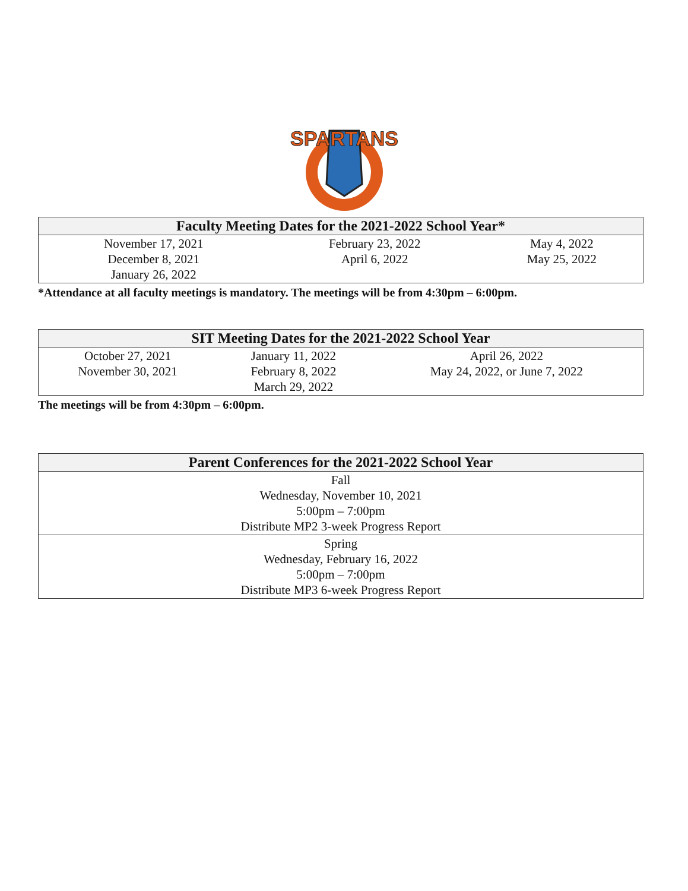SPARTANS
| Faculty Meeting Dates for the 2021-2022 School Year* | | |
| --- | --- | --- |
| November 17, 2021 December 8, 2021 January 26, 2022 | February 23, 2022 April 6, 2022 | May 4, 2022 May 25, 2022 |
*Attendance at all faculty meetings is mandatory. The meetings will be from 4:30pm – 6:00pm.
| SIT Meeting Dates for the 2021-2022 School Year | | |
| --- | --- | --- |
| October 27, 2021 November 30, 2021 | January 11, 2022 February 8, 2022 March 29, 2022 | April 26, 2022 May 24, 2022, or June 7, 2022 |
The meetings will be from 4:30pm – 6:00pm.
| Parent Conferences for the 2021-2022 School Year |
| --- |
| Fall Wednesday, November 10, 2021 5:00pm – 7:00pm Distribute MP2 3-week Progress Report |
| Spring Wednesday, February 16, 2022 5:00pm – 7:00pm Distribute MP3 6-week Progress Report |